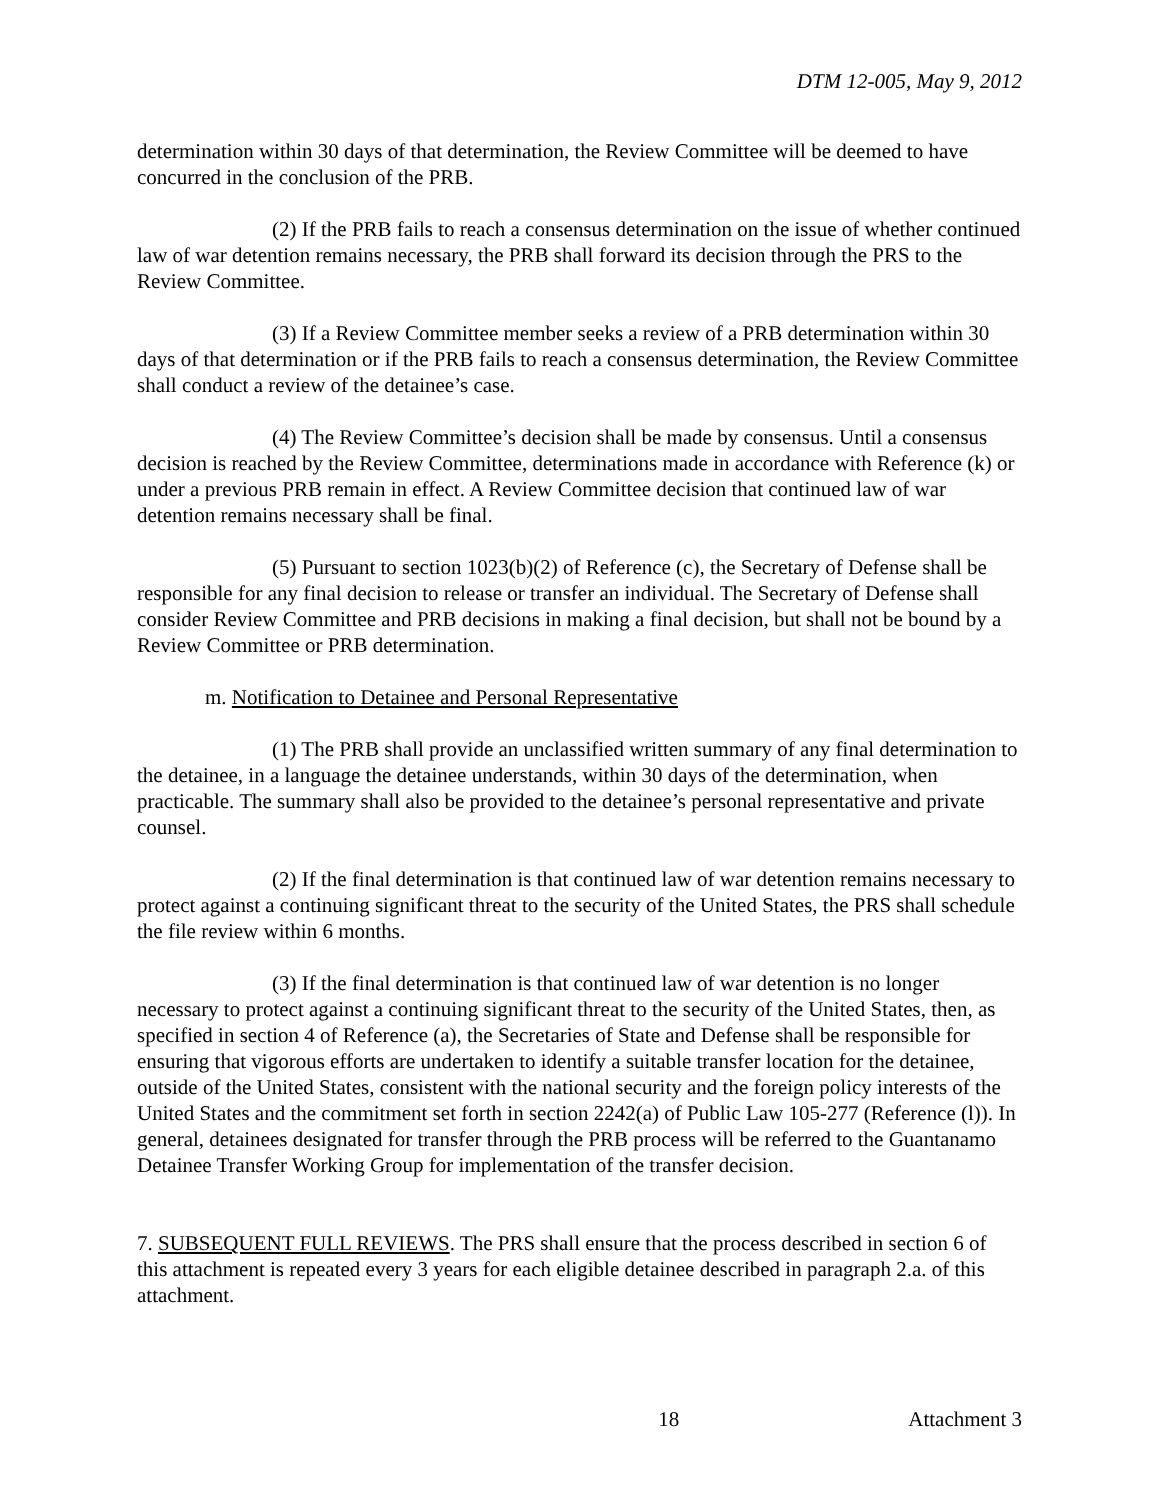DTM 12-005, May 9, 2012
determination within 30 days of that determination, the Review Committee will be deemed to have concurred in the conclusion of the PRB.
(2) If the PRB fails to reach a consensus determination on the issue of whether continued law of war detention remains necessary, the PRB shall forward its decision through the PRS to the Review Committee.
(3) If a Review Committee member seeks a review of a PRB determination within 30 days of that determination or if the PRB fails to reach a consensus determination, the Review Committee shall conduct a review of the detainee’s case.
(4) The Review Committee’s decision shall be made by consensus. Until a consensus decision is reached by the Review Committee, determinations made in accordance with Reference (k) or under a previous PRB remain in effect. A Review Committee decision that continued law of war detention remains necessary shall be final.
(5) Pursuant to section 1023(b)(2) of Reference (c), the Secretary of Defense shall be responsible for any final decision to release or transfer an individual. The Secretary of Defense shall consider Review Committee and PRB decisions in making a final decision, but shall not be bound by a Review Committee or PRB determination.
m. Notification to Detainee and Personal Representative
(1) The PRB shall provide an unclassified written summary of any final determination to the detainee, in a language the detainee understands, within 30 days of the determination, when practicable. The summary shall also be provided to the detainee’s personal representative and private counsel.
(2) If the final determination is that continued law of war detention remains necessary to protect against a continuing significant threat to the security of the United States, the PRS shall schedule the file review within 6 months.
(3) If the final determination is that continued law of war detention is no longer necessary to protect against a continuing significant threat to the security of the United States, then, as specified in section 4 of Reference (a), the Secretaries of State and Defense shall be responsible for ensuring that vigorous efforts are undertaken to identify a suitable transfer location for the detainee, outside of the United States, consistent with the national security and the foreign policy interests of the United States and the commitment set forth in section 2242(a) of Public Law 105-277 (Reference (l)). In general, detainees designated for transfer through the PRB process will be referred to the Guantanamo Detainee Transfer Working Group for implementation of the transfer decision.
7. SUBSEQUENT FULL REVIEWS. The PRS shall ensure that the process described in section 6 of this attachment is repeated every 3 years for each eligible detainee described in paragraph 2.a. of this attachment.
18 Attachment 3